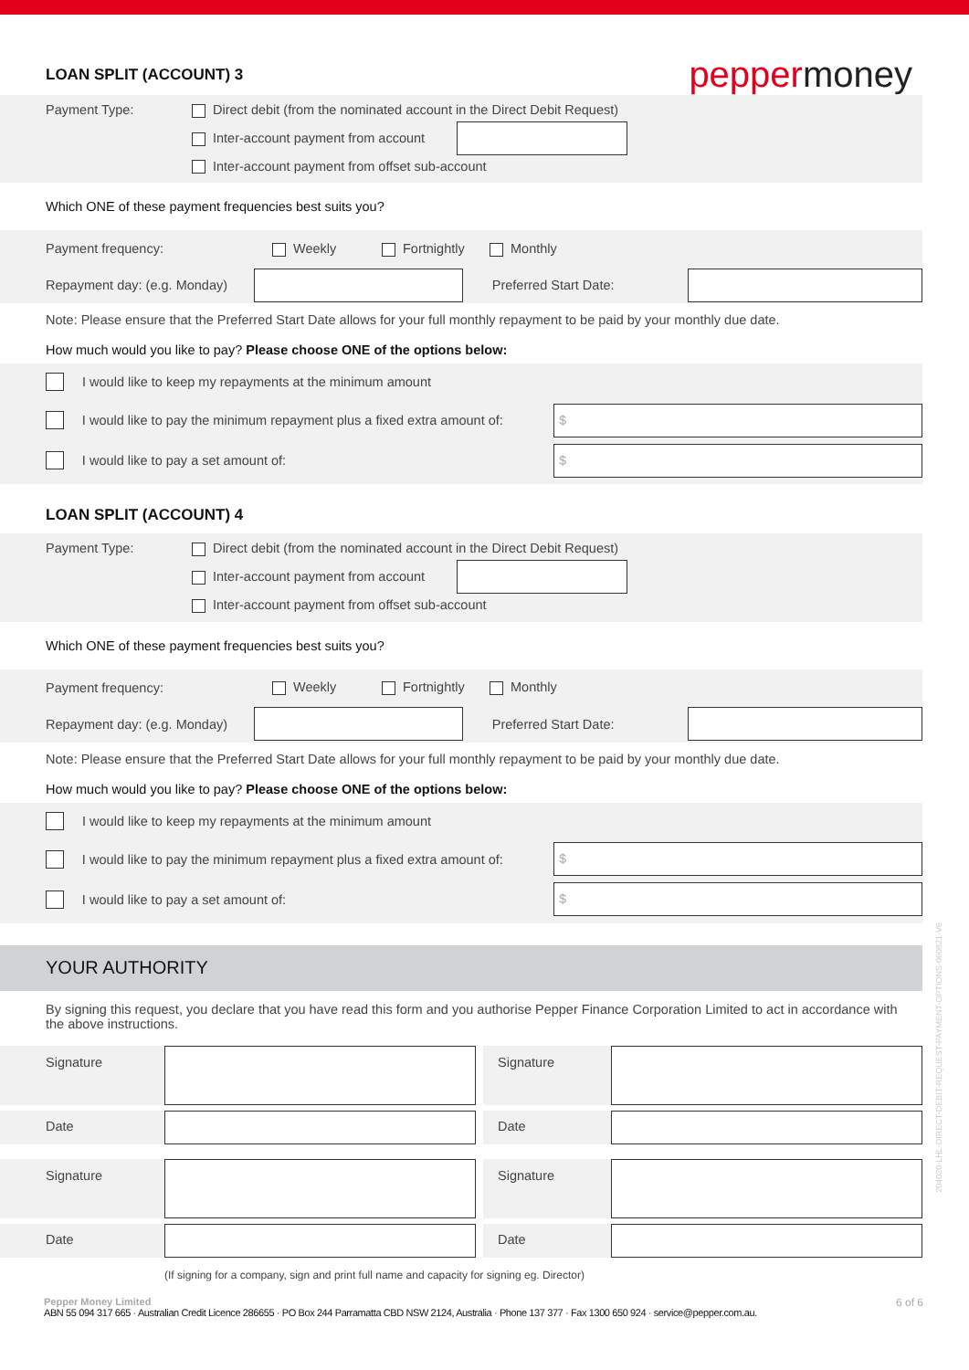LOAN SPLIT (ACCOUNT) 3
peppermoney
Payment Type: Direct debit (from the nominated account in the Direct Debit Request)
Inter-account payment from account
Inter-account payment from offset sub-account
Which ONE of these payment frequencies best suits you?
Payment frequency: Weekly Fortnightly Monthly
Repayment day: (e.g. Monday) Preferred Start Date:
Note: Please ensure that the Preferred Start Date allows for your full monthly repayment to be paid by your monthly due date.
How much would you like to pay? Please choose ONE of the options below:
I would like to keep my repayments at the minimum amount
I would like to pay the minimum repayment plus a fixed extra amount of: $
I would like to pay a set amount of: $
LOAN SPLIT (ACCOUNT) 4
Payment Type: Direct debit (from the nominated account in the Direct Debit Request)
Inter-account payment from account
Inter-account payment from offset sub-account
Which ONE of these payment frequencies best suits you?
Payment frequency: Weekly Fortnightly Monthly
Repayment day: (e.g. Monday) Preferred Start Date:
Note: Please ensure that the Preferred Start Date allows for your full monthly repayment to be paid by your monthly due date.
How much would you like to pay? Please choose ONE of the options below:
I would like to keep my repayments at the minimum amount
I would like to pay the minimum repayment plus a fixed extra amount of: $
I would like to pay a set amount of: $
YOUR AUTHORITY
By signing this request, you declare that you have read this form and you authorise Pepper Finance Corporation Limited to act in accordance with the above instructions.
Signature
Signature
Date Date
Signature Signature
Date Date
(If signing for a company, sign and print full name and capacity for signing eg. Director)
Pepper Money Limited
ABN 55 094 317 665 · Australian Credit Licence 286655 · PO Box 244 Parramatta CBD NSW 2124, Australia · Phone 137 377 · Fax 1300 650 924 · service@pepper.com.au.
6 of 6
204020-LHL-DIRECT-DEBIT-REQUEST-PAYMENT-OPTIONS-060821-V6